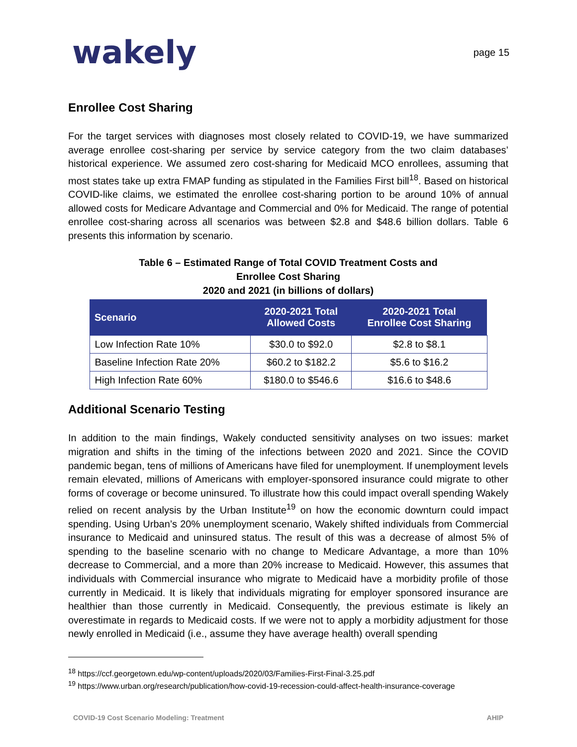wakely
page 15
Enrollee Cost Sharing
For the target services with diagnoses most closely related to COVID-19, we have summarized average enrollee cost-sharing per service by service category from the two claim databases’ historical experience. We assumed zero cost-sharing for Medicaid MCO enrollees, assuming that most states take up extra FMAP funding as stipulated in the Families First bill<sup>18</sup>. Based on historical COVID-like claims, we estimated the enrollee cost-sharing portion to be around 10% of annual allowed costs for Medicare Advantage and Commercial and 0% for Medicaid. The range of potential enrollee cost-sharing across all scenarios was between $2.8 and $48.6 billion dollars. Table 6 presents this information by scenario.
Table 6 – Estimated Range of Total COVID Treatment Costs and
Enrollee Cost Sharing
2020 and 2021 (in billions of dollars)
| Scenario | 2020-2021 Total Allowed Costs | 2020-2021 Total Enrollee Cost Sharing |
| --- | --- | --- |
| Low Infection Rate 10% | $30.0 to $92.0 | $2.8 to $8.1 |
| Baseline Infection Rate 20% | $60.2 to $182.2 | $5.6 to $16.2 |
| High Infection Rate 60% | $180.0 to $546.6 | $16.6 to $48.6 |
Additional Scenario Testing
In addition to the main findings, Wakely conducted sensitivity analyses on two issues: market migration and shifts in the timing of the infections between 2020 and 2021. Since the COVID pandemic began, tens of millions of Americans have filed for unemployment. If unemployment levels remain elevated, millions of Americans with employer-sponsored insurance could migrate to other forms of coverage or become uninsured. To illustrate how this could impact overall spending Wakely relied on recent analysis by the Urban Institute<sup>19</sup> on how the economic downturn could impact spending. Using Urban’s 20% unemployment scenario, Wakely shifted individuals from Commercial insurance to Medicaid and uninsured status. The result of this was a decrease of almost 5% of spending to the baseline scenario with no change to Medicare Advantage, a more than 10% decrease to Commercial, and a more than 20% increase to Medicaid. However, this assumes that individuals with Commercial insurance who migrate to Medicaid have a morbidity profile of those currently in Medicaid. It is likely that individuals migrating for employer sponsored insurance are healthier than those currently in Medicaid. Consequently, the previous estimate is likely an overestimate in regards to Medicaid costs. If we were not to apply a morbidity adjustment for those newly enrolled in Medicaid (i.e., assume they have average health) overall spending
<sup>18</sup> https://ccf.georgetown.edu/wp-content/uploads/2020/03/Families-First-Final-3.25.pdf
<sup>19</sup> https://www.urban.org/research/publication/how-covid-19-recession-could-affect-health-insurance-coverage
COVID-19 Cost Scenario Modeling: Treatment AHIP